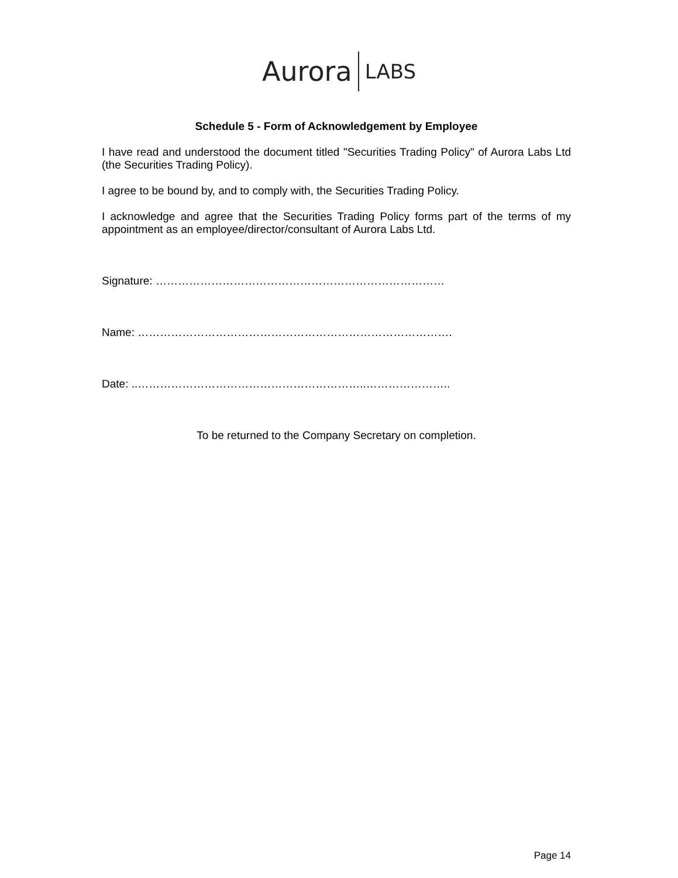Aurora LABS
Schedule 5 - Form of Acknowledgement by Employee
I have read and understood the document titled "Securities Trading Policy" of Aurora Labs Ltd (the Securities Trading Policy).
I agree to be bound by, and to comply with, the Securities Trading Policy.
I acknowledge and agree that the Securities Trading Policy forms part of the terms of my appointment as an employee/director/consultant of Aurora Labs Ltd.
Signature: ……………………………………………………………………
Name: ………………………………………………………………………….
Date: ..……………………………………………………..…………………..
To be returned to the Company Secretary on completion.
Page 14